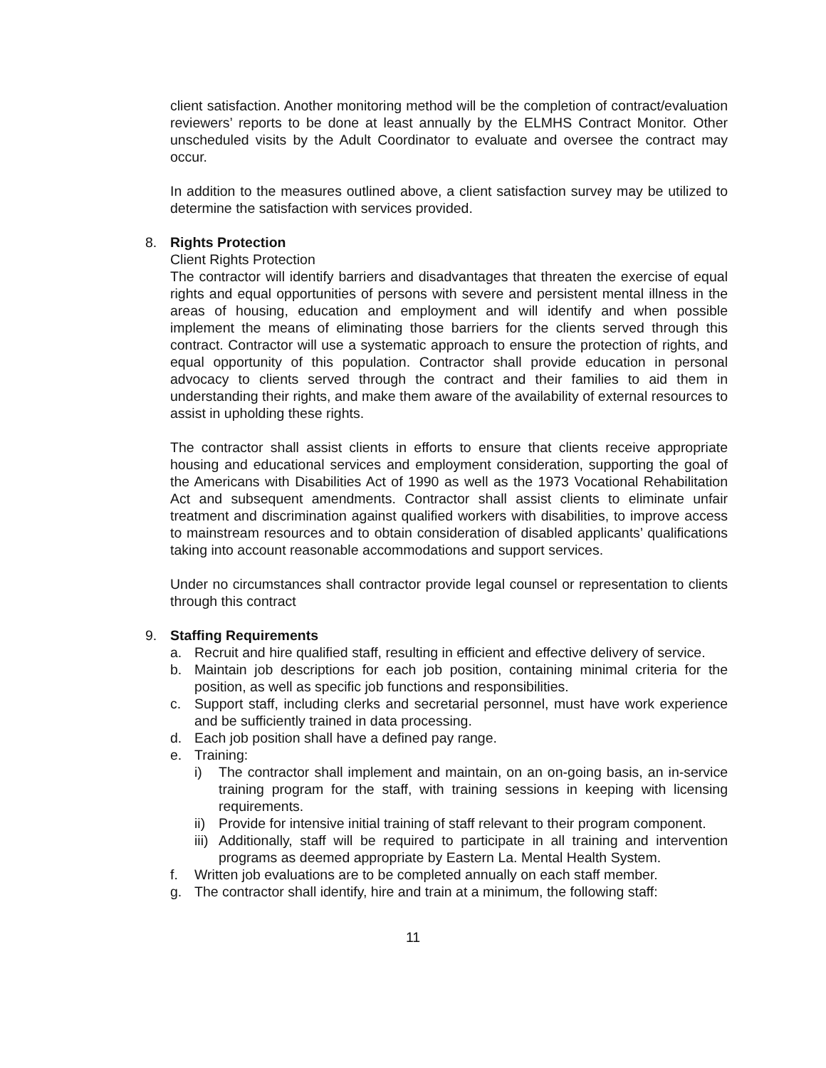client satisfaction. Another monitoring method will be the completion of contract/evaluation reviewers’ reports to be done at least annually by the ELMHS Contract Monitor. Other unscheduled visits by the Adult Coordinator to evaluate and oversee the contract may occur.
In addition to the measures outlined above, a client satisfaction survey may be utilized to determine the satisfaction with services provided.
8. Rights Protection
Client Rights Protection
The contractor will identify barriers and disadvantages that threaten the exercise of equal rights and equal opportunities of persons with severe and persistent mental illness in the areas of housing, education and employment and will identify and when possible implement the means of eliminating those barriers for the clients served through this contract. Contractor will use a systematic approach to ensure the protection of rights, and equal opportunity of this population. Contractor shall provide education in personal advocacy to clients served through the contract and their families to aid them in understanding their rights, and make them aware of the availability of external resources to assist in upholding these rights.
The contractor shall assist clients in efforts to ensure that clients receive appropriate housing and educational services and employment consideration, supporting the goal of the Americans with Disabilities Act of 1990 as well as the 1973 Vocational Rehabilitation Act and subsequent amendments. Contractor shall assist clients to eliminate unfair treatment and discrimination against qualified workers with disabilities, to improve access to mainstream resources and to obtain consideration of disabled applicants’ qualifications taking into account reasonable accommodations and support services.
Under no circumstances shall contractor provide legal counsel or representation to clients through this contract
9. Staffing Requirements
a. Recruit and hire qualified staff, resulting in efficient and effective delivery of service.
b. Maintain job descriptions for each job position, containing minimal criteria for the position, as well as specific job functions and responsibilities.
c. Support staff, including clerks and secretarial personnel, must have work experience and be sufficiently trained in data processing.
d. Each job position shall have a defined pay range.
e. Training:
i) The contractor shall implement and maintain, on an on-going basis, an in-service training program for the staff, with training sessions in keeping with licensing requirements.
ii) Provide for intensive initial training of staff relevant to their program component.
iii) Additionally, staff will be required to participate in all training and intervention programs as deemed appropriate by Eastern La. Mental Health System.
f. Written job evaluations are to be completed annually on each staff member.
g. The contractor shall identify, hire and train at a minimum, the following staff:
11